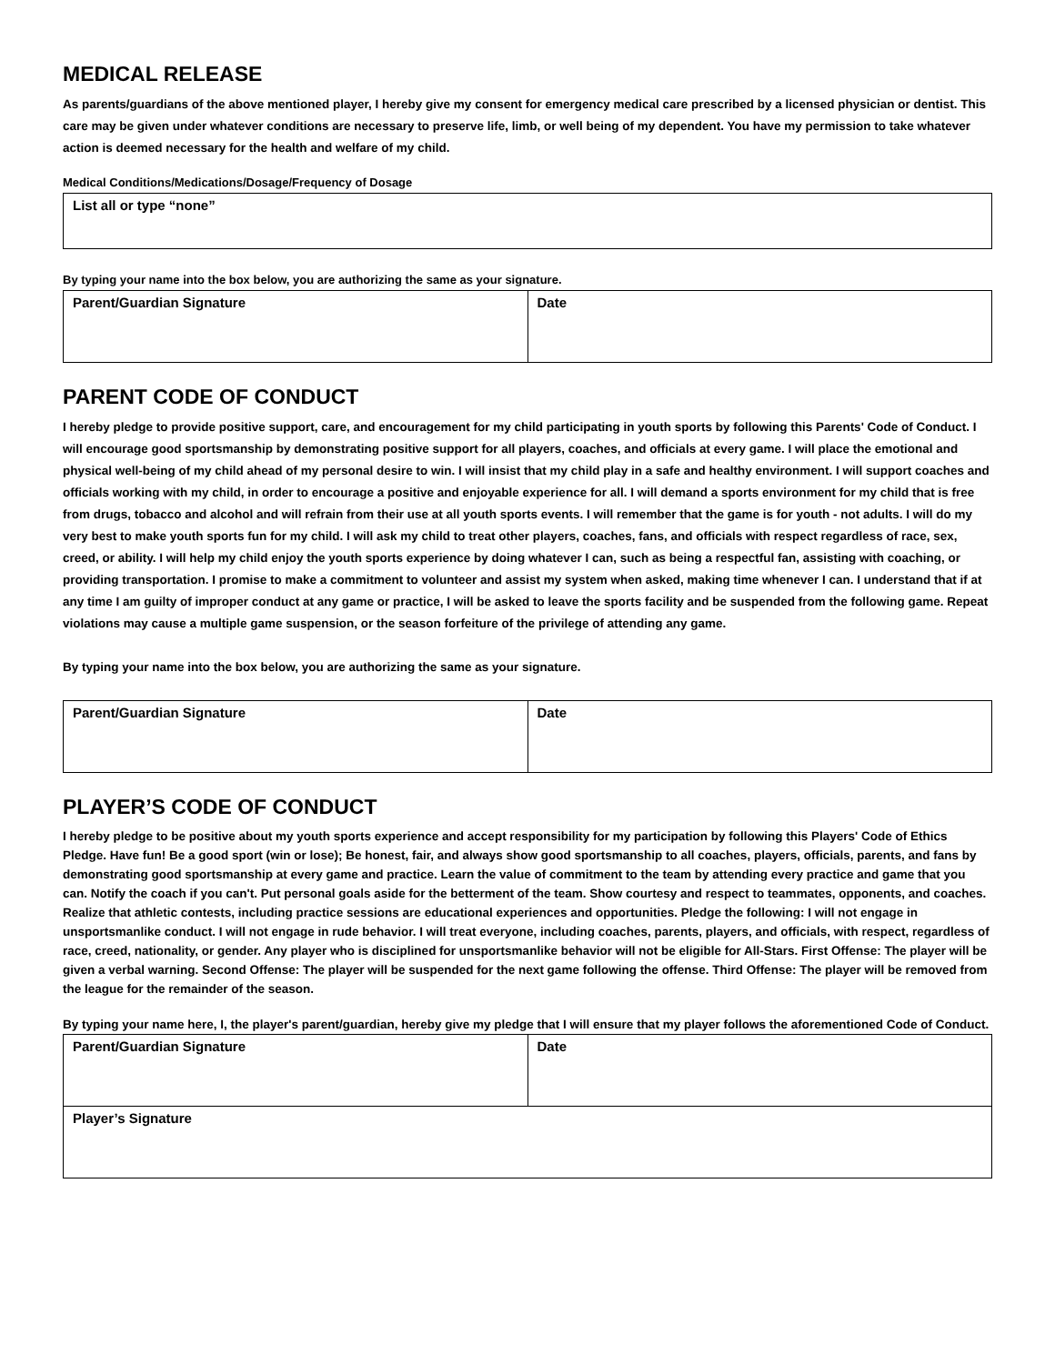MEDICAL RELEASE
As parents/guardians of the above mentioned player, I hereby give my consent for emergency medical care prescribed by a licensed physician or dentist. This care may be given under whatever conditions are necessary to preserve life, limb, or well being of my dependent. You have my permission to take whatever action is deemed necessary for the health and welfare of my child.
Medical Conditions/Medications/Dosage/Frequency of Dosage
| List all or type “none” |
By typing your name into the box below, you are authorizing the same as your signature.
| Parent/Guardian Signature | Date |
PARENT CODE OF CONDUCT
I hereby pledge to provide positive support, care, and encouragement for my child participating in youth sports by following this Parents' Code of Conduct. I will encourage good sportsmanship by demonstrating positive support for all players, coaches, and officials at every game. I will place the emotional and physical well-being of my child ahead of my personal desire to win. I will insist that my child play in a safe and healthy environment. I will support coaches and officials working with my child, in order to encourage a positive and enjoyable experience for all. I will demand a sports environment for my child that is free from drugs, tobacco and alcohol and will refrain from their use at all youth sports events. I will remember that the game is for youth - not adults. I will do my very best to make youth sports fun for my child. I will ask my child to treat other players, coaches, fans, and officials with respect regardless of race, sex, creed, or ability. I will help my child enjoy the youth sports experience by doing whatever I can, such as being a respectful fan, assisting with coaching, or providing transportation. I promise to make a commitment to volunteer and assist my system when asked, making time whenever I can. I understand that if at any time I am guilty of improper conduct at any game or practice, I will be asked to leave the sports facility and be suspended from the following game. Repeat violations may cause a multiple game suspension, or the season forfeiture of the privilege of attending any game.
By typing your name into the box below, you are authorizing the same as your signature.
| Parent/Guardian Signature | Date |
PLAYER’S CODE OF CONDUCT
I hereby pledge to be positive about my youth sports experience and accept responsibility for my participation by following this Players' Code of Ethics Pledge. Have fun! Be a good sport (win or lose); Be honest, fair, and always show good sportsmanship to all coaches, players, officials, parents, and fans by demonstrating good sportsmanship at every game and practice. Learn the value of commitment to the team by attending every practice and game that you can. Notify the coach if you can't. Put personal goals aside for the betterment of the team. Show courtesy and respect to teammates, opponents, and coaches. Realize that athletic contests, including practice sessions are educational experiences and opportunities. Pledge the following: I will not engage in unsportsmanlike conduct. I will not engage in rude behavior. I will treat everyone, including coaches, parents, players, and officials, with respect, regardless of race, creed, nationality, or gender. Any player who is disciplined for unsportsmanlike behavior will not be eligible for All-Stars. First Offense: The player will be given a verbal warning. Second Offense: The player will be suspended for the next game following the offense. Third Offense: The player will be removed from the league for the remainder of the season.
By typing your name here, I, the player's parent/guardian, hereby give my pledge that I will ensure that my player follows the aforementioned Code of Conduct.
| Parent/Guardian Signature | Date |
| Player’s Signature | |